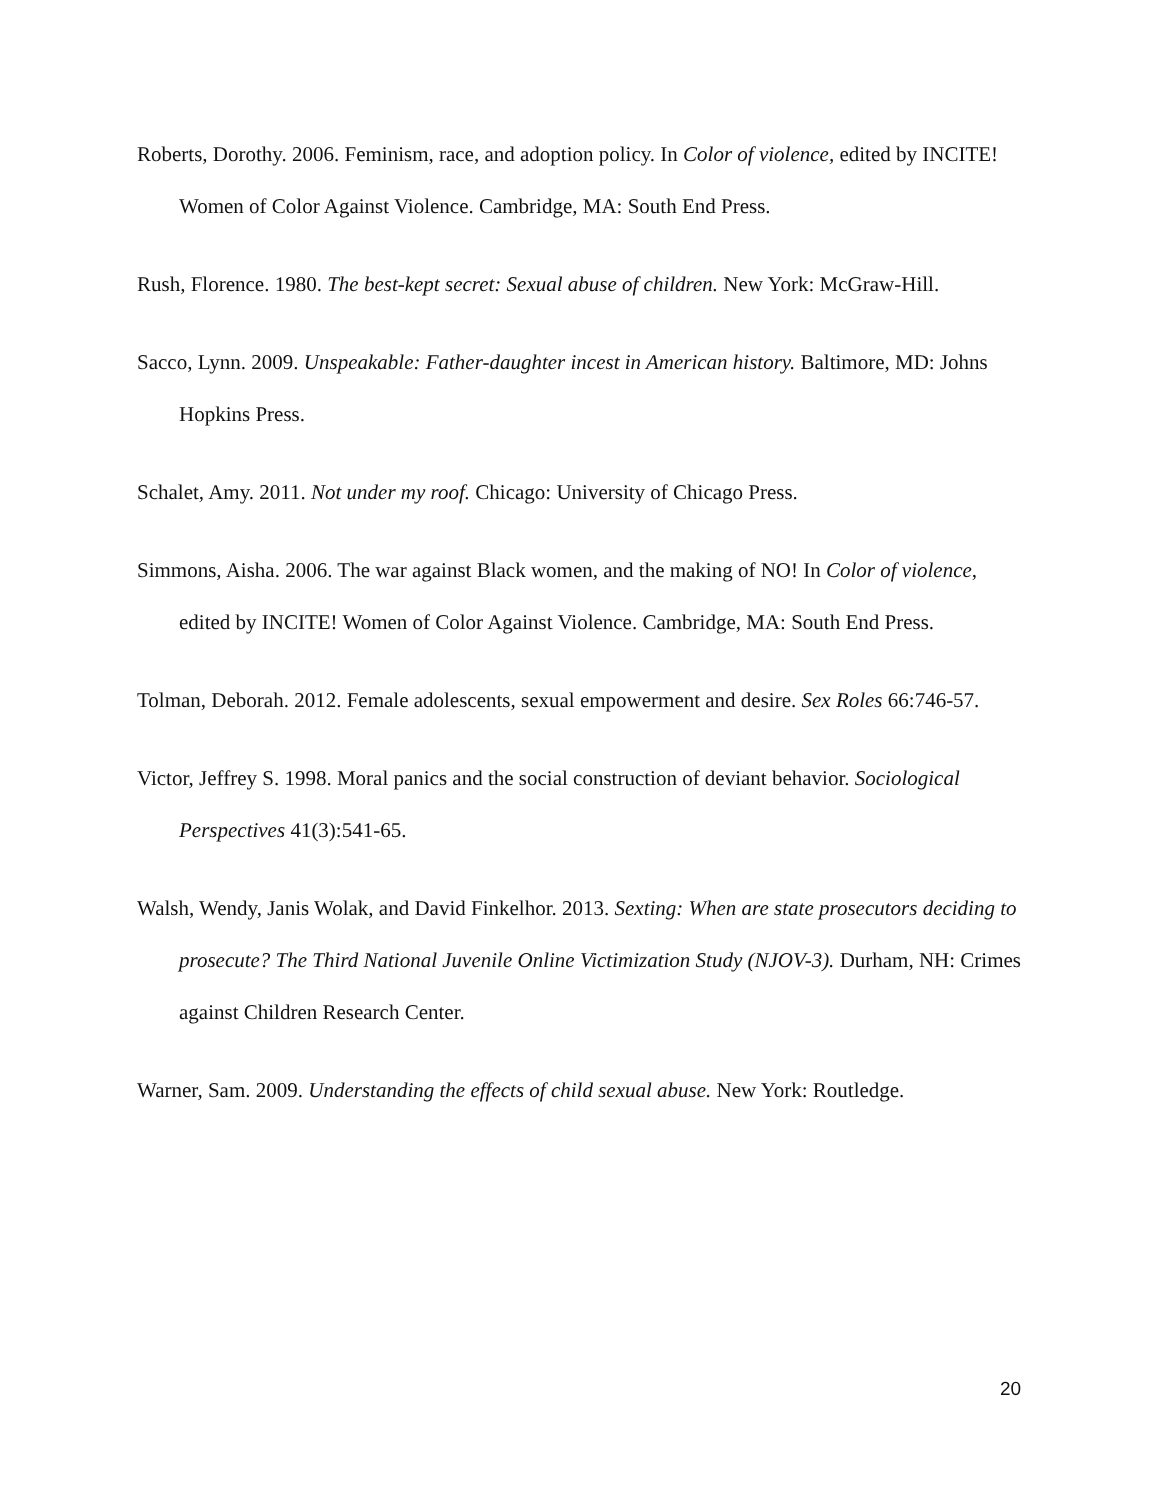Roberts, Dorothy. 2006. Feminism, race, and adoption policy. In Color of violence, edited by INCITE! Women of Color Against Violence. Cambridge, MA: South End Press.
Rush, Florence. 1980. The best-kept secret: Sexual abuse of children. New York: McGraw-Hill.
Sacco, Lynn. 2009. Unspeakable: Father-daughter incest in American history. Baltimore, MD: Johns Hopkins Press.
Schalet, Amy. 2011. Not under my roof. Chicago: University of Chicago Press.
Simmons, Aisha. 2006. The war against Black women, and the making of NO! In Color of violence, edited by INCITE! Women of Color Against Violence. Cambridge, MA: South End Press.
Tolman, Deborah. 2012. Female adolescents, sexual empowerment and desire. Sex Roles 66:746-57.
Victor, Jeffrey S. 1998. Moral panics and the social construction of deviant behavior. Sociological Perspectives 41(3):541-65.
Walsh, Wendy, Janis Wolak, and David Finkelhor. 2013. Sexting: When are state prosecutors deciding to prosecute? The Third National Juvenile Online Victimization Study (NJOV-3). Durham, NH: Crimes against Children Research Center.
Warner, Sam. 2009. Understanding the effects of child sexual abuse. New York: Routledge.
20